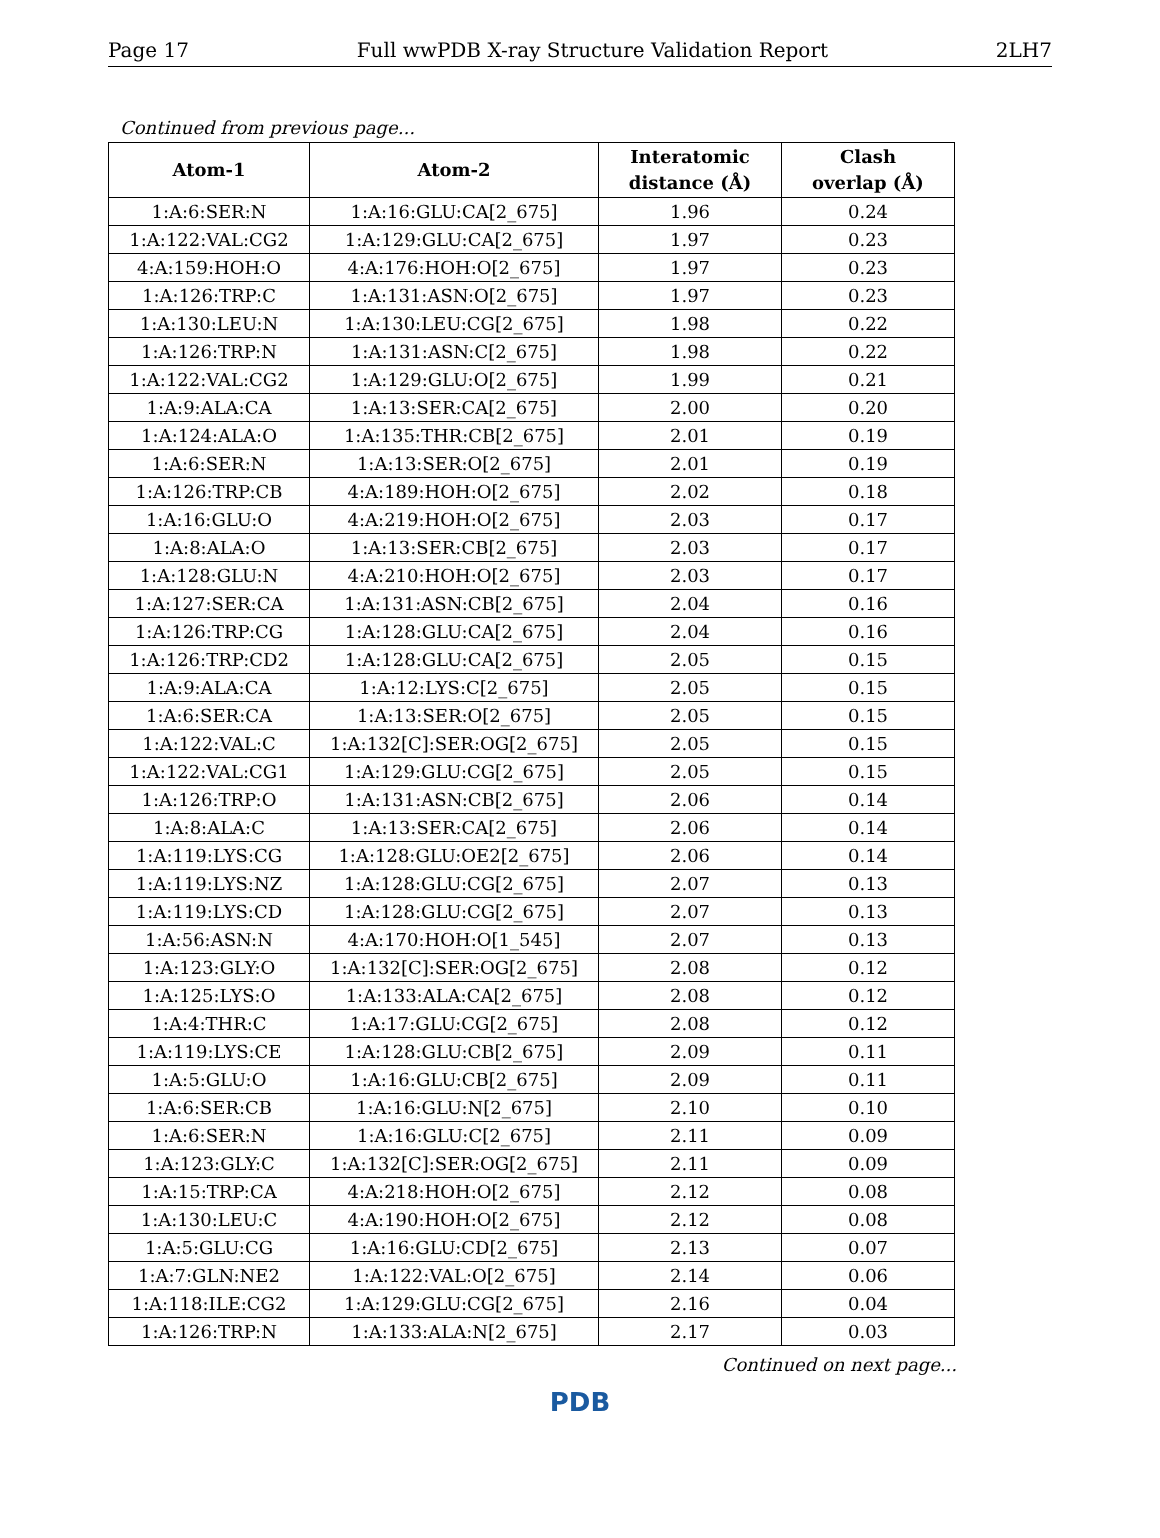Page 17 Full wwPDB X-ray Structure Validation Report 2LH7
Continued from previous page...
| Atom-1 | Atom-2 | Interatomic distance (Å) | Clash overlap (Å) |
| --- | --- | --- | --- |
| 1:A:6:SER:N | 1:A:16:GLU:CA[2_675] | 1.96 | 0.24 |
| 1:A:122:VAL:CG2 | 1:A:129:GLU:CA[2_675] | 1.97 | 0.23 |
| 4:A:159:HOH:O | 4:A:176:HOH:O[2_675] | 1.97 | 0.23 |
| 1:A:126:TRP:C | 1:A:131:ASN:O[2_675] | 1.97 | 0.23 |
| 1:A:130:LEU:N | 1:A:130:LEU:CG[2_675] | 1.98 | 0.22 |
| 1:A:126:TRP:N | 1:A:131:ASN:C[2_675] | 1.98 | 0.22 |
| 1:A:122:VAL:CG2 | 1:A:129:GLU:O[2_675] | 1.99 | 0.21 |
| 1:A:9:ALA:CA | 1:A:13:SER:CA[2_675] | 2.00 | 0.20 |
| 1:A:124:ALA:O | 1:A:135:THR:CB[2_675] | 2.01 | 0.19 |
| 1:A:6:SER:N | 1:A:13:SER:O[2_675] | 2.01 | 0.19 |
| 1:A:126:TRP:CB | 4:A:189:HOH:O[2_675] | 2.02 | 0.18 |
| 1:A:16:GLU:O | 4:A:219:HOH:O[2_675] | 2.03 | 0.17 |
| 1:A:8:ALA:O | 1:A:13:SER:CB[2_675] | 2.03 | 0.17 |
| 1:A:128:GLU:N | 4:A:210:HOH:O[2_675] | 2.03 | 0.17 |
| 1:A:127:SER:CA | 1:A:131:ASN:CB[2_675] | 2.04 | 0.16 |
| 1:A:126:TRP:CG | 1:A:128:GLU:CA[2_675] | 2.04 | 0.16 |
| 1:A:126:TRP:CD2 | 1:A:128:GLU:CA[2_675] | 2.05 | 0.15 |
| 1:A:9:ALA:CA | 1:A:12:LYS:C[2_675] | 2.05 | 0.15 |
| 1:A:6:SER:CA | 1:A:13:SER:O[2_675] | 2.05 | 0.15 |
| 1:A:122:VAL:C | 1:A:132[C]:SER:OG[2_675] | 2.05 | 0.15 |
| 1:A:122:VAL:CG1 | 1:A:129:GLU:CG[2_675] | 2.05 | 0.15 |
| 1:A:126:TRP:O | 1:A:131:ASN:CB[2_675] | 2.06 | 0.14 |
| 1:A:8:ALA:C | 1:A:13:SER:CA[2_675] | 2.06 | 0.14 |
| 1:A:119:LYS:CG | 1:A:128:GLU:OE2[2_675] | 2.06 | 0.14 |
| 1:A:119:LYS:NZ | 1:A:128:GLU:CG[2_675] | 2.07 | 0.13 |
| 1:A:119:LYS:CD | 1:A:128:GLU:CG[2_675] | 2.07 | 0.13 |
| 1:A:56:ASN:N | 4:A:170:HOH:O[1_545] | 2.07 | 0.13 |
| 1:A:123:GLY:O | 1:A:132[C]:SER:OG[2_675] | 2.08 | 0.12 |
| 1:A:125:LYS:O | 1:A:133:ALA:CA[2_675] | 2.08 | 0.12 |
| 1:A:4:THR:C | 1:A:17:GLU:CG[2_675] | 2.08 | 0.12 |
| 1:A:119:LYS:CE | 1:A:128:GLU:CB[2_675] | 2.09 | 0.11 |
| 1:A:5:GLU:O | 1:A:16:GLU:CB[2_675] | 2.09 | 0.11 |
| 1:A:6:SER:CB | 1:A:16:GLU:N[2_675] | 2.10 | 0.10 |
| 1:A:6:SER:N | 1:A:16:GLU:C[2_675] | 2.11 | 0.09 |
| 1:A:123:GLY:C | 1:A:132[C]:SER:OG[2_675] | 2.11 | 0.09 |
| 1:A:15:TRP:CA | 4:A:218:HOH:O[2_675] | 2.12 | 0.08 |
| 1:A:130:LEU:C | 4:A:190:HOH:O[2_675] | 2.12 | 0.08 |
| 1:A:5:GLU:CG | 1:A:16:GLU:CD[2_675] | 2.13 | 0.07 |
| 1:A:7:GLN:NE2 | 1:A:122:VAL:O[2_675] | 2.14 | 0.06 |
| 1:A:118:ILE:CG2 | 1:A:129:GLU:CG[2_675] | 2.16 | 0.04 |
| 1:A:126:TRP:N | 1:A:133:ALA:N[2_675] | 2.17 | 0.03 |
Continued on next page...
PDB